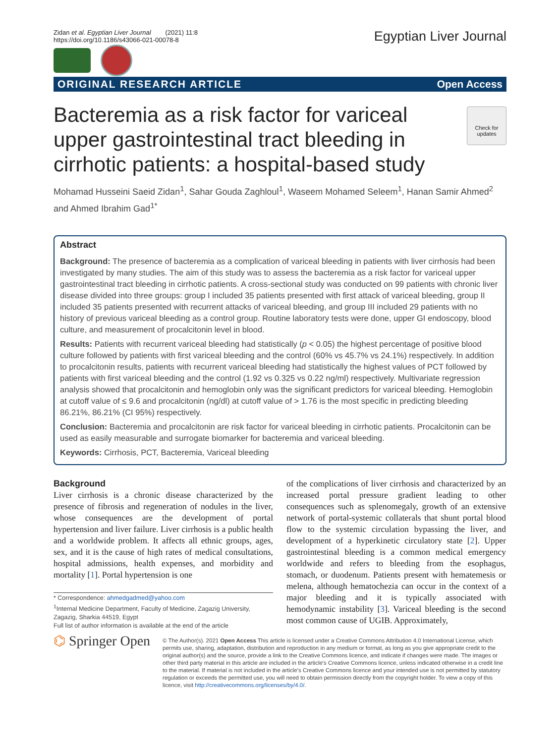Zidan et al. Egyptian Liver Journal (2021) 11:8
https://doi.org/10.1186/s43066-021-00078-8
Egyptian Liver Journal
ORIGINAL RESEARCH ARTICLE Open Access
Bacteremia as a risk factor for variceal upper gastrointestinal tract bleeding in cirrhotic patients: a hospital-based study
Check for updates
Mohamad Husseini Saeid Zidan<sup>1</sup>, Sahar Gouda Zaghloul<sup>1</sup>, Waseem Mohamed Seleem<sup>1</sup>, Hanan Samir Ahmed<sup>2</sup> and Ahmed Ibrahim Gad<sup>1*</sup>
Abstract
Background: The presence of bacteremia as a complication of variceal bleeding in patients with liver cirrhosis had been investigated by many studies. The aim of this study was to assess the bacteremia as a risk factor for variceal upper gastrointestinal tract bleeding in cirrhotic patients. A cross-sectional study was conducted on 99 patients with chronic liver disease divided into three groups: group I included 35 patients presented with first attack of variceal bleeding, group II included 35 patients presented with recurrent attacks of variceal bleeding, and group III included 29 patients with no history of previous variceal bleeding as a control group. Routine laboratory tests were done, upper GI endoscopy, blood culture, and measurement of procalcitonin level in blood.
Results: Patients with recurrent variceal bleeding had statistically (p < 0.05) the highest percentage of positive blood culture followed by patients with first variceal bleeding and the control (60% vs 45.7% vs 24.1%) respectively. In addition to procalcitonin results, patients with recurrent variceal bleeding had statistically the highest values of PCT followed by patients with first variceal bleeding and the control (1.92 vs 0.325 vs 0.22 ng/ml) respectively. Multivariate regression analysis showed that procalcitonin and hemoglobin only was the significant predictors for variceal bleeding. Hemoglobin at cutoff value of ≤ 9.6 and procalcitonin (ng/dl) at cutoff value of > 1.76 is the most specific in predicting bleeding 86.21%, 86.21% (CI 95%) respectively.
Conclusion: Bacteremia and procalcitonin are risk factor for variceal bleeding in cirrhotic patients. Procalcitonin can be used as easily measurable and surrogate biomarker for bacteremia and variceal bleeding.
Keywords: Cirrhosis, PCT, Bacteremia, Variceal bleeding
Background
Liver cirrhosis is a chronic disease characterized by the presence of fibrosis and regeneration of nodules in the liver, whose consequences are the development of portal hypertension and liver failure. Liver cirrhosis is a public health and a worldwide problem. It affects all ethnic groups, ages, sex, and it is the cause of high rates of medical consultations, hospital admissions, health expenses, and morbidity and mortality [1]. Portal hypertension is one
* Correspondence: ahmedgadmed@yahoo.com
<sup>1</sup> Internal Medicine Department, Faculty of Medicine, Zagazig University, Zagazig, Sharkia 44519, Egypt
Full list of author information is available at the end of the article
of the complications of liver cirrhosis and characterized by an increased portal pressure gradient leading to other consequences such as splenomegaly, growth of an extensive network of portal-systemic collaterals that shunt portal blood flow to the systemic circulation bypassing the liver, and development of a hyperkinetic circulatory state [2]. Upper gastrointestinal bleeding is a common medical emergency worldwide and refers to bleeding from the esophagus, stomach, or duodenum. Patients present with hematemesis or melena, although hematochezia can occur in the context of a major bleeding and it is typically associated with hemodynamic instability [3]. Variceal bleeding is the second most common cause of UGIB. Approximately,
⌬ Springer Open
© The Author(s). 2021 Open Access This article is licensed under a Creative Commons Attribution 4.0 International License, which permits use, sharing, adaptation, distribution and reproduction in any medium or format, as long as you give appropriate credit to the original author(s) and the source, provide a link to the Creative Commons licence, and indicate if changes were made. The images or other third party material in this article are included in the article's Creative Commons licence, unless indicated otherwise in a credit line to the material. If material is not included in the article's Creative Commons licence and your intended use is not permitted by statutory regulation or exceeds the permitted use, you will need to obtain permission directly from the copyright holder. To view a copy of this licence, visit http://creativecommons.org/licenses/by/4.0/.